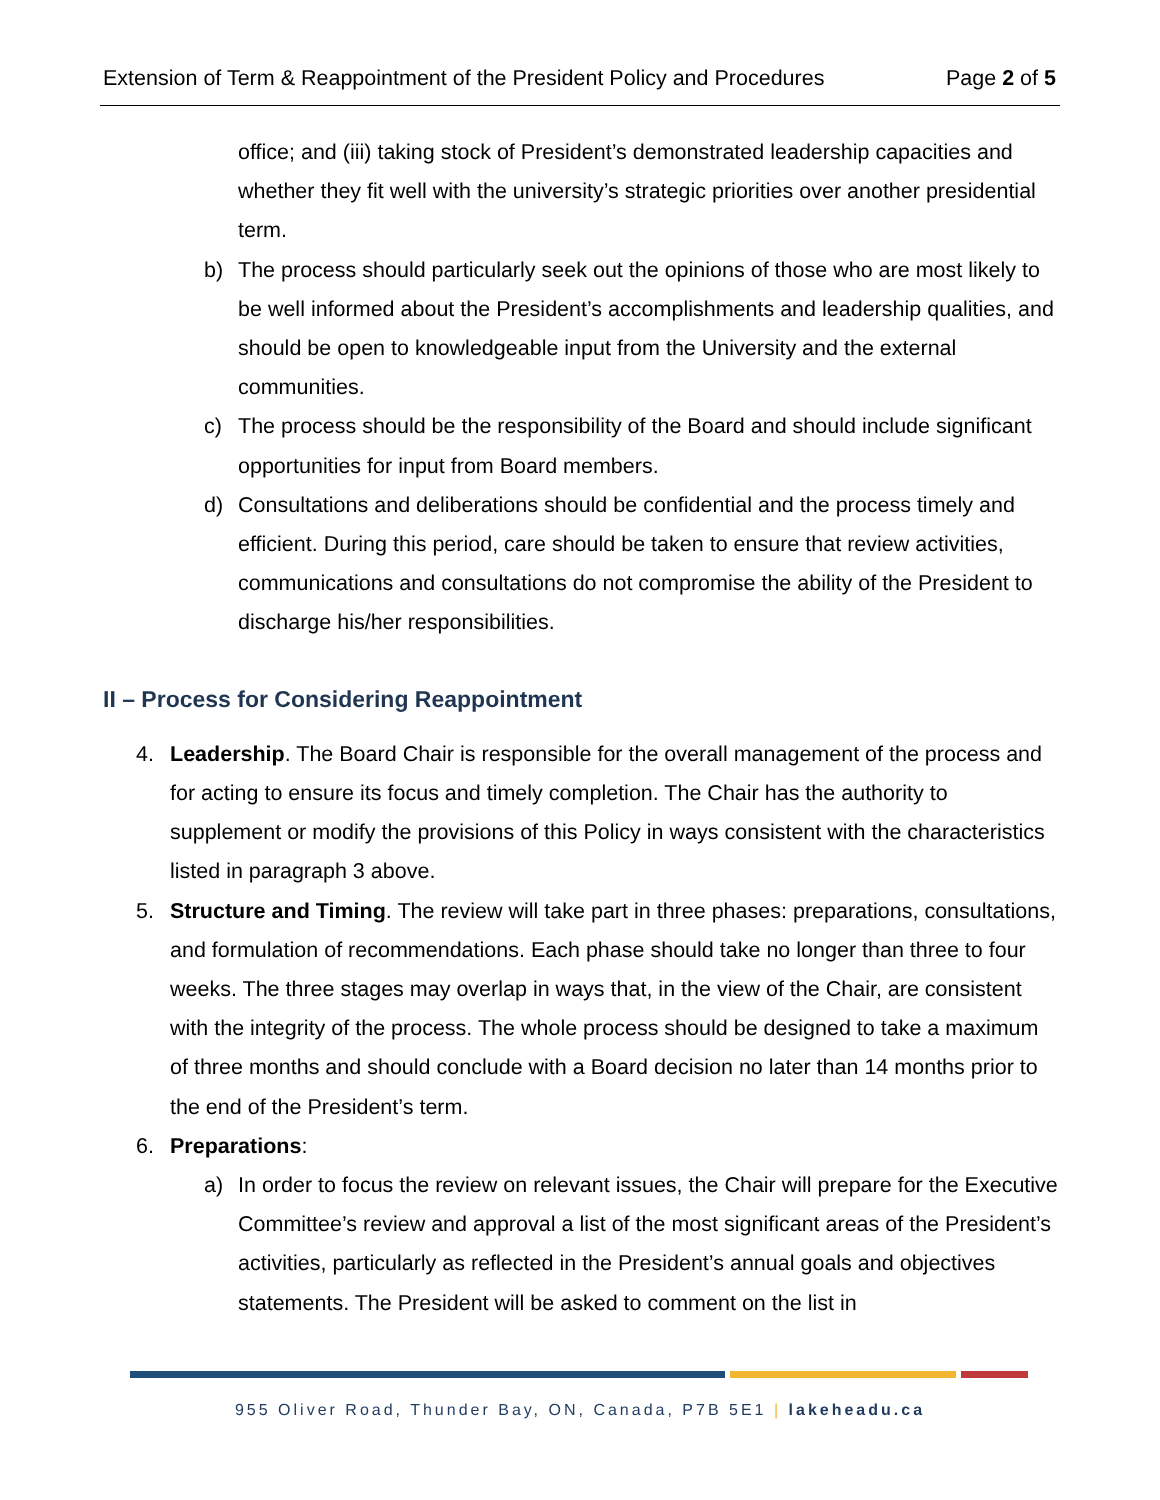Extension of Term & Reappointment of the President Policy and Procedures Page 2 of 5
office; and (iii) taking stock of President’s demonstrated leadership capacities and whether they fit well with the university’s strategic priorities over another presidential term.
b) The process should particularly seek out the opinions of those who are most likely to be well informed about the President’s accomplishments and leadership qualities, and should be open to knowledgeable input from the University and the external communities.
c) The process should be the responsibility of the Board and should include significant opportunities for input from Board members.
d) Consultations and deliberations should be confidential and the process timely and efficient. During this period, care should be taken to ensure that review activities, communications and consultations do not compromise the ability of the President to discharge his/her responsibilities.
II – Process for Considering Reappointment
4. Leadership. The Board Chair is responsible for the overall management of the process and for acting to ensure its focus and timely completion. The Chair has the authority to supplement or modify the provisions of this Policy in ways consistent with the characteristics listed in paragraph 3 above.
5. Structure and Timing. The review will take part in three phases: preparations, consultations, and formulation of recommendations. Each phase should take no longer than three to four weeks. The three stages may overlap in ways that, in the view of the Chair, are consistent with the integrity of the process. The whole process should be designed to take a maximum of three months and should conclude with a Board decision no later than 14 months prior to the end of the President’s term.
6. Preparations:
a) In order to focus the review on relevant issues, the Chair will prepare for the Executive Committee’s review and approval a list of the most significant areas of the President’s activities, particularly as reflected in the President’s annual goals and objectives statements. The President will be asked to comment on the list in
955 Oliver Road, Thunder Bay, ON, Canada, P7B 5E1 | lakeheadu.ca